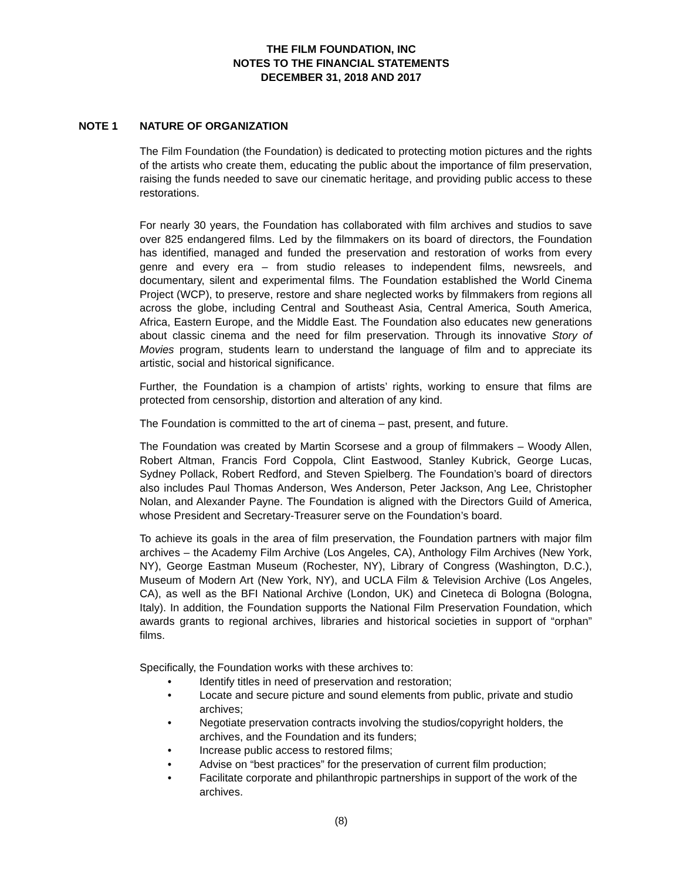THE FILM FOUNDATION, INC
NOTES TO THE FINANCIAL STATEMENTS
DECEMBER 31, 2018 AND 2017
NOTE 1 NATURE OF ORGANIZATION
The Film Foundation (the Foundation) is dedicated to protecting motion pictures and the rights of the artists who create them, educating the public about the importance of film preservation, raising the funds needed to save our cinematic heritage, and providing public access to these restorations.
For nearly 30 years, the Foundation has collaborated with film archives and studios to save over 825 endangered films. Led by the filmmakers on its board of directors, the Foundation has identified, managed and funded the preservation and restoration of works from every genre and every era – from studio releases to independent films, newsreels, and documentary, silent and experimental films. The Foundation established the World Cinema Project (WCP), to preserve, restore and share neglected works by filmmakers from regions all across the globe, including Central and Southeast Asia, Central America, South America, Africa, Eastern Europe, and the Middle East. The Foundation also educates new generations about classic cinema and the need for film preservation. Through its innovative Story of Movies program, students learn to understand the language of film and to appreciate its artistic, social and historical significance.
Further, the Foundation is a champion of artists’ rights, working to ensure that films are protected from censorship, distortion and alteration of any kind.
The Foundation is committed to the art of cinema – past, present, and future.
The Foundation was created by Martin Scorsese and a group of filmmakers – Woody Allen, Robert Altman, Francis Ford Coppola, Clint Eastwood, Stanley Kubrick, George Lucas, Sydney Pollack, Robert Redford, and Steven Spielberg. The Foundation’s board of directors also includes Paul Thomas Anderson, Wes Anderson, Peter Jackson, Ang Lee, Christopher Nolan, and Alexander Payne. The Foundation is aligned with the Directors Guild of America, whose President and Secretary-Treasurer serve on the Foundation’s board.
To achieve its goals in the area of film preservation, the Foundation partners with major film archives – the Academy Film Archive (Los Angeles, CA), Anthology Film Archives (New York, NY), George Eastman Museum (Rochester, NY), Library of Congress (Washington, D.C.), Museum of Modern Art (New York, NY), and UCLA Film & Television Archive (Los Angeles, CA), as well as the BFI National Archive (London, UK) and Cineteca di Bologna (Bologna, Italy). In addition, the Foundation supports the National Film Preservation Foundation, which awards grants to regional archives, libraries and historical societies in support of “orphan” films.
Specifically, the Foundation works with these archives to:
• Identify titles in need of preservation and restoration;
• Locate and secure picture and sound elements from public, private and studio archives;
• Negotiate preservation contracts involving the studios/copyright holders, the archives, and the Foundation and its funders;
• Increase public access to restored films;
• Advise on “best practices” for the preservation of current film production;
• Facilitate corporate and philanthropic partnerships in support of the work of the archives.
(8)